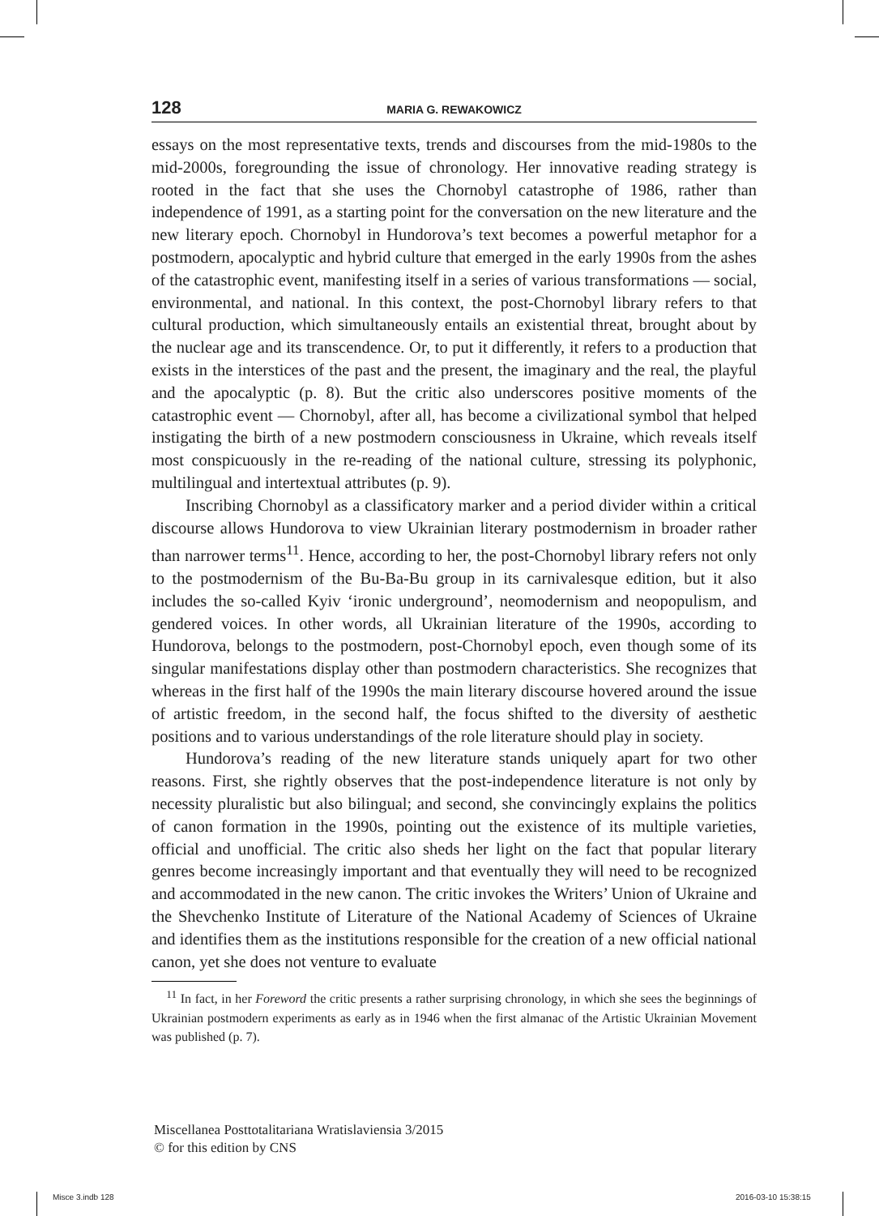128 MARIA G. REWAKOWICZ
essays on the most representative texts, trends and discourses from the mid-1980s to the mid-2000s, foregrounding the issue of chronology. Her innovative reading strategy is rooted in the fact that she uses the Chornobyl catastrophe of 1986, rather than independence of 1991, as a starting point for the conversation on the new literature and the new literary epoch. Chornobyl in Hundorova’s text becomes a powerful metaphor for a postmodern, apocalyptic and hybrid culture that emerged in the early 1990s from the ashes of the catastrophic event, manifesting itself in a series of various transformations — social, environmental, and national. In this context, the post-Chornobyl library refers to that cultural production, which simultaneously entails an existential threat, brought about by the nuclear age and its transcendence. Or, to put it differently, it refers to a production that exists in the interstices of the past and the present, the imaginary and the real, the playful and the apocalyptic (p. 8). But the critic also underscores positive moments of the catastrophic event — Chornobyl, after all, has become a civilizational symbol that helped instigating the birth of a new postmodern consciousness in Ukraine, which reveals itself most conspicuously in the re-reading of the national culture, stressing its polyphonic, multilingual and intertextual attributes (p. 9).
Inscribing Chornobyl as a classificatory marker and a period divider within a critical discourse allows Hundorova to view Ukrainian literary postmodernism in broader rather than narrower terms<sup>11</sup>. Hence, according to her, the post-Chornobyl library refers not only to the postmodernism of the Bu-Ba-Bu group in its carnivalesque edition, but it also includes the so-called Kyiv ‘ironic underground’, neomodernism and neopopulism, and gendered voices. In other words, all Ukrainian literature of the 1990s, according to Hundorova, belongs to the postmodern, post-Chornobyl epoch, even though some of its singular manifestations display other than postmodern characteristics. She recognizes that whereas in the first half of the 1990s the main literary discourse hovered around the issue of artistic freedom, in the second half, the focus shifted to the diversity of aesthetic positions and to various understandings of the role literature should play in society.
Hundorova’s reading of the new literature stands uniquely apart for two other reasons. First, she rightly observes that the post-independence literature is not only by necessity pluralistic but also bilingual; and second, she convincingly explains the politics of canon formation in the 1990s, pointing out the existence of its multiple varieties, official and unofficial. The critic also sheds her light on the fact that popular literary genres become increasingly important and that eventually they will need to be recognized and accommodated in the new canon. The critic invokes the Writers’ Union of Ukraine and the Shevchenko Institute of Literature of the National Academy of Sciences of Ukraine and identifies them as the institutions responsible for the creation of a new official national canon, yet she does not venture to evaluate
<sup>11</sup> In fact, in her Foreword the critic presents a rather surprising chronology, in which she sees the beginnings of Ukrainian postmodern experiments as early as in 1946 when the first almanac of the Artistic Ukrainian Movement was published (p. 7).
Miscellanea Posttotalitariana Wratislaviensia 3/2015
© for this edition by CNS
Misce 3.indb 128 2016-03-10 15:38:15